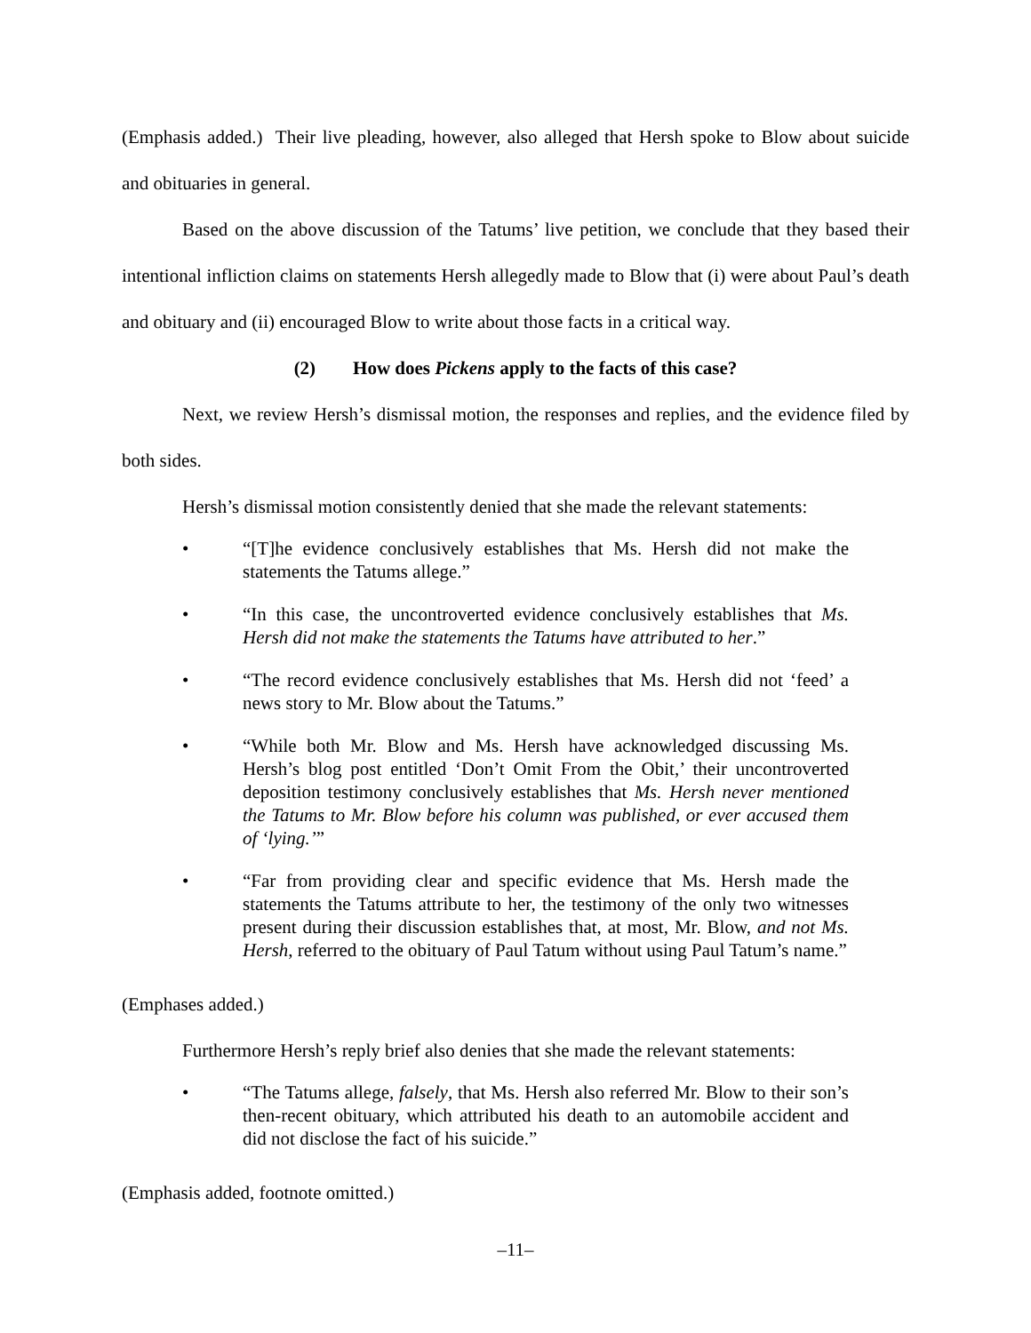(Emphasis added.) Their live pleading, however, also alleged that Hersh spoke to Blow about suicide and obituaries in general.
Based on the above discussion of the Tatums’ live petition, we conclude that they based their intentional infliction claims on statements Hersh allegedly made to Blow that (i) were about Paul’s death and obituary and (ii) encouraged Blow to write about those facts in a critical way.
(2) How does Pickens apply to the facts of this case?
Next, we review Hersh’s dismissal motion, the responses and replies, and the evidence filed by both sides.
Hersh’s dismissal motion consistently denied that she made the relevant statements:
• “[T]he evidence conclusively establishes that Ms. Hersh did not make the statements the Tatums allege.”
• “In this case, the uncontroverted evidence conclusively establishes that Ms. Hersh did not make the statements the Tatums have attributed to her.”
• “The record evidence conclusively establishes that Ms. Hersh did not ‘feed’ a news story to Mr. Blow about the Tatums.”
• “While both Mr. Blow and Ms. Hersh have acknowledged discussing Ms. Hersh’s blog post entitled ‘Don’t Omit From the Obit,’ their uncontroverted deposition testimony conclusively establishes that Ms. Hersh never mentioned the Tatums to Mr. Blow before his column was published, or ever accused them of ‘lying.’”
• “Far from providing clear and specific evidence that Ms. Hersh made the statements the Tatums attribute to her, the testimony of the only two witnesses present during their discussion establishes that, at most, Mr. Blow, and not Ms. Hersh, referred to the obituary of Paul Tatum without using Paul Tatum’s name.”
(Emphases added.)
Furthermore Hersh’s reply brief also denies that she made the relevant statements:
• “The Tatums allege, falsely, that Ms. Hersh also referred Mr. Blow to their son’s then-recent obituary, which attributed his death to an automobile accident and did not disclose the fact of his suicide.”
(Emphasis added, footnote omitted.)
–11–